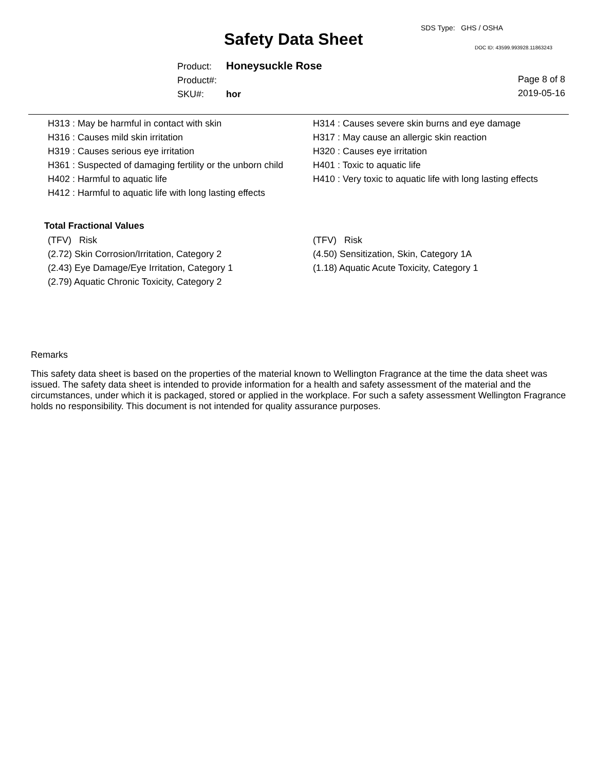SDS Type: GHS / OSHA
Safety Data Sheet DOC ID: 43599.993928.11863243
Product: Honeysuckle Rose
Product#:
SKU#: hor
Page 8 of 8
2019-05-16
H313 : May be harmful in contact with skin
H316 : Causes mild skin irritation
H319 : Causes serious eye irritation
H361 : Suspected of damaging fertility or the unborn child
H402 : Harmful to aquatic life
H412 : Harmful to aquatic life with long lasting effects
H314 : Causes severe skin burns and eye damage
H317 : May cause an allergic skin reaction
H320 : Causes eye irritation
H401 : Toxic to aquatic life
H410 : Very toxic to aquatic life with long lasting effects
Total Fractional Values
(TFV) Risk
(2.72) Skin Corrosion/Irritation, Category 2
(2.43) Eye Damage/Eye Irritation, Category 1
(2.79) Aquatic Chronic Toxicity, Category 2
(TFV) Risk
(4.50) Sensitization, Skin, Category 1A
(1.18) Aquatic Acute Toxicity, Category 1
Remarks
This safety data sheet is based on the properties of the material known to Wellington Fragrance at the time the data sheet was issued. The safety data sheet is intended to provide information for a health and safety assessment of the material and the circumstances, under which it is packaged, stored or applied in the workplace. For such a safety assessment Wellington Fragrance holds no responsibility. This document is not intended for quality assurance purposes.